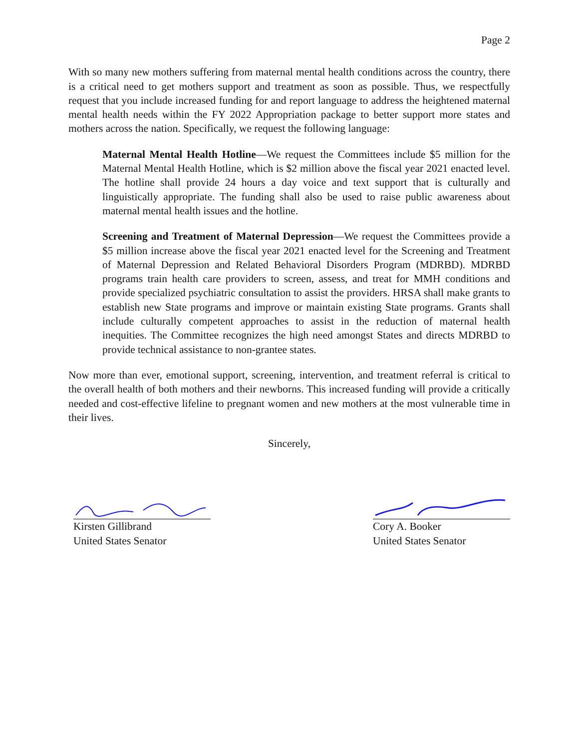Page 2
With so many new mothers suffering from maternal mental health conditions across the country, there is a critical need to get mothers support and treatment as soon as possible. Thus, we respectfully request that you include increased funding for and report language to address the heightened maternal mental health needs within the FY 2022 Appropriation package to better support more states and mothers across the nation. Specifically, we request the following language:
Maternal Mental Health Hotline—We request the Committees include $5 million for the Maternal Mental Health Hotline, which is $2 million above the fiscal year 2021 enacted level. The hotline shall provide 24 hours a day voice and text support that is culturally and linguistically appropriate. The funding shall also be used to raise public awareness about maternal mental health issues and the hotline.
Screening and Treatment of Maternal Depression—We request the Committees provide a $5 million increase above the fiscal year 2021 enacted level for the Screening and Treatment of Maternal Depression and Related Behavioral Disorders Program (MDRBD). MDRBD programs train health care providers to screen, assess, and treat for MMH conditions and provide specialized psychiatric consultation to assist the providers. HRSA shall make grants to establish new State programs and improve or maintain existing State programs. Grants shall include culturally competent approaches to assist in the reduction of maternal health inequities. The Committee recognizes the high need amongst States and directs MDRBD to provide technical assistance to non-grantee states.
Now more than ever, emotional support, screening, intervention, and treatment referral is critical to the overall health of both mothers and their newborns. This increased funding will provide a critically needed and cost-effective lifeline to pregnant women and new mothers at the most vulnerable time in their lives.
Sincerely,
Kirsten Gillibrand
United States Senator
Cory A. Booker
United States Senator